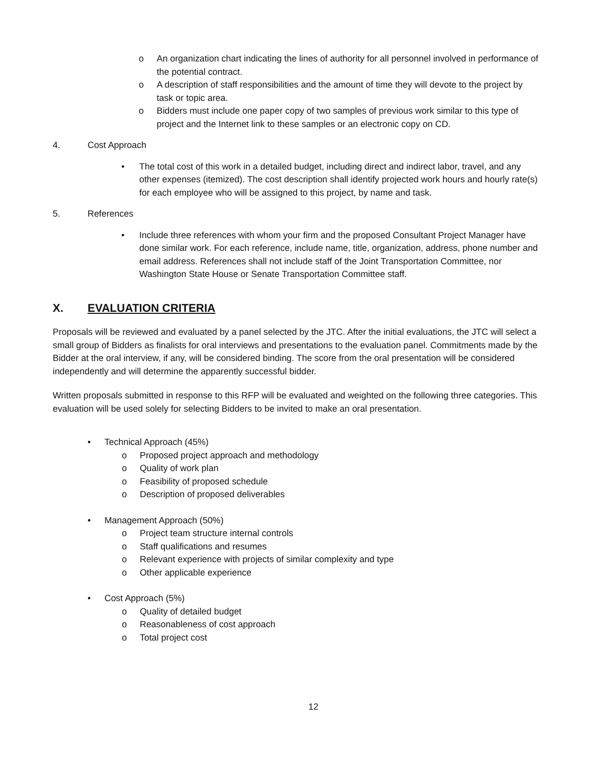o An organization chart indicating the lines of authority for all personnel involved in performance of the potential contract.
o A description of staff responsibilities and the amount of time they will devote to the project by task or topic area.
o Bidders must include one paper copy of two samples of previous work similar to this type of project and the Internet link to these samples or an electronic copy on CD.
4. Cost Approach
• The total cost of this work in a detailed budget, including direct and indirect labor, travel, and any other expenses (itemized). The cost description shall identify projected work hours and hourly rate(s) for each employee who will be assigned to this project, by name and task.
5. References
• Include three references with whom your firm and the proposed Consultant Project Manager have done similar work. For each reference, include name, title, organization, address, phone number and email address. References shall not include staff of the Joint Transportation Committee, nor Washington State House or Senate Transportation Committee staff.
X. EVALUATION CRITERIA
Proposals will be reviewed and evaluated by a panel selected by the JTC. After the initial evaluations, the JTC will select a small group of Bidders as finalists for oral interviews and presentations to the evaluation panel. Commitments made by the Bidder at the oral interview, if any, will be considered binding. The score from the oral presentation will be considered independently and will determine the apparently successful bidder.
Written proposals submitted in response to this RFP will be evaluated and weighted on the following three categories. This evaluation will be used solely for selecting Bidders to be invited to make an oral presentation.
• Technical Approach (45%)
o Proposed project approach and methodology
o Quality of work plan
o Feasibility of proposed schedule
o Description of proposed deliverables
• Management Approach (50%)
o Project team structure internal controls
o Staff qualifications and resumes
o Relevant experience with projects of similar complexity and type
o Other applicable experience
• Cost Approach (5%)
o Quality of detailed budget
o Reasonableness of cost approach
o Total project cost
12